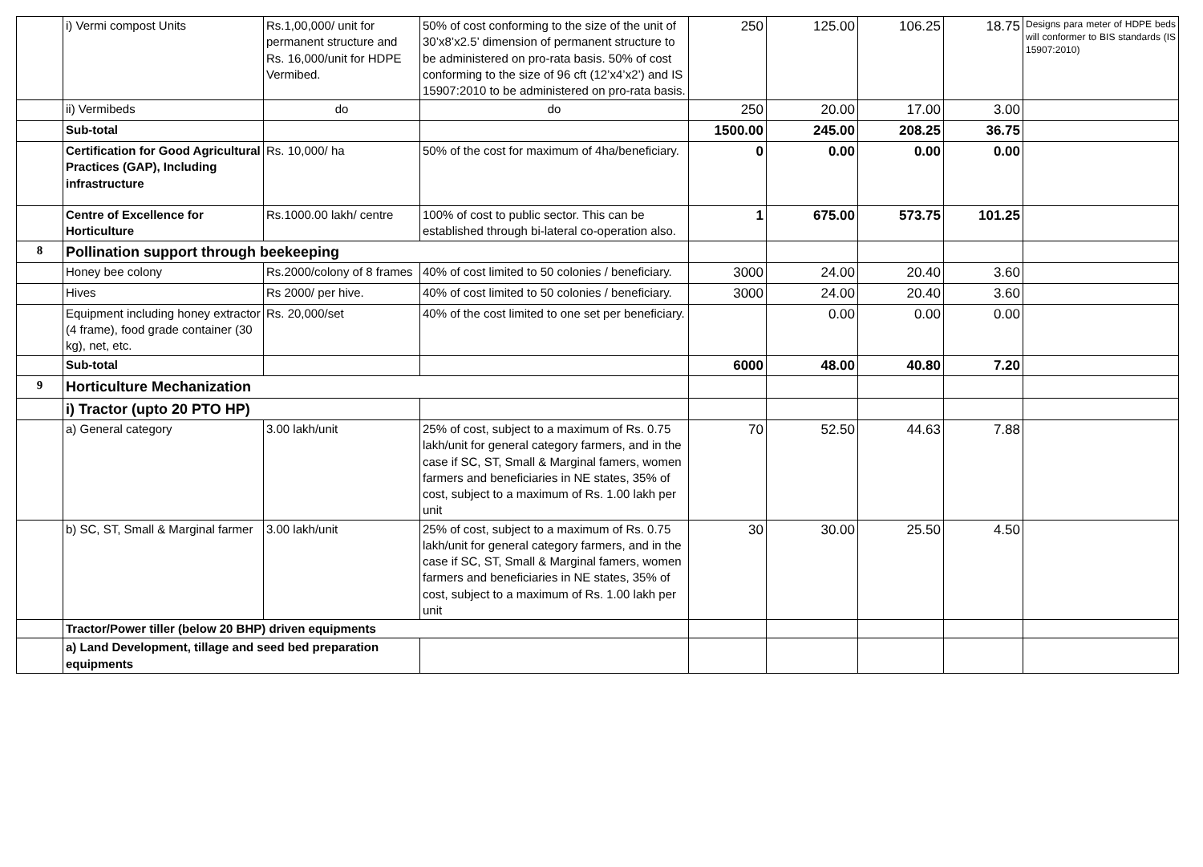| | i) Vermi compost Units | Rs.1,00,000/ unit for permanent structure and Rs. 16,000/unit for HDPE Vermibed. | 50% of cost conforming to the size of the unit of 30’x8’x2.5’ dimension of permanent structure to be administered on pro-rata basis. 50% of cost conforming to the size of 96 cft (12’x4’x2’) and IS 15907:2010 to be administered on pro-rata basis. | 250 | 125.00 | 106.25 | 18.75 | Designs para meter of HDPE beds will conformer to BIS standards (IS 15907:2010) |
| | ii) Vermibeds | do | do | 250 | 20.00 | 17.00 | 3.00 | |
| | Sub-total | | | 1500.00 | 245.00 | 208.25 | 36.75 | |
| | Certification for Good Agricultural Practices (GAP), Including infrastructure | Rs. 10,000/ ha | 50% of the cost for maximum of 4ha/beneficiary. | 0 | 0.00 | 0.00 | 0.00 | |
| | Centre of Excellence for Horticulture | Rs.1000.00 lakh/ centre | 100% of cost to public sector. This can be established through bi-lateral co-operation also. | 1 | 675.00 | 573.75 | 101.25 | |
| 8 | Pollination support through beekeeping | | | | | | | |
| | Honey bee colony | Rs.2000/colony of 8 frames | 40% of cost limited to 50 colonies / beneficiary. | 3000 | 24.00 | 20.40 | 3.60 | |
| | Hives | Rs 2000/ per hive. | 40% of cost limited to 50 colonies / beneficiary. | 3000 | 24.00 | 20.40 | 3.60 | |
| | Equipment including honey extractor (4 frame), food grade container (30 kg), net, etc. | Rs. 20,000/set | 40% of the cost limited to one set per beneficiary. | | 0.00 | 0.00 | 0.00 | |
| | Sub-total | | | 6000 | 48.00 | 40.80 | 7.20 | |
| 9 | Horticulture Mechanization | | | | | | | |
| | i) Tractor (upto 20 PTO HP) | | | | | | | |
| | a) General category | 3.00 lakh/unit | 25% of cost, subject to a maximum of Rs. 0.75 lakh/unit for general category farmers, and in the case if SC, ST, Small & Marginal famers, women farmers and beneficiaries in NE states, 35% of cost, subject to a maximum of Rs. 1.00 lakh per unit | 70 | 52.50 | 44.63 | 7.88 | |
| | b) SC, ST, Small & Marginal farmer | 3.00 lakh/unit | 25% of cost, subject to a maximum of Rs. 0.75 lakh/unit for general category farmers, and in the case if SC, ST, Small & Marginal famers, women farmers and beneficiaries in NE states, 35% of cost, subject to a maximum of Rs. 1.00 lakh per unit | 30 | 30.00 | 25.50 | 4.50 | |
| | Tractor/Power tiller (below 20 BHP) driven equipments | | | | | | | |
| | a) Land Development, tillage and seed bed preparation equipments | | | | | | | |